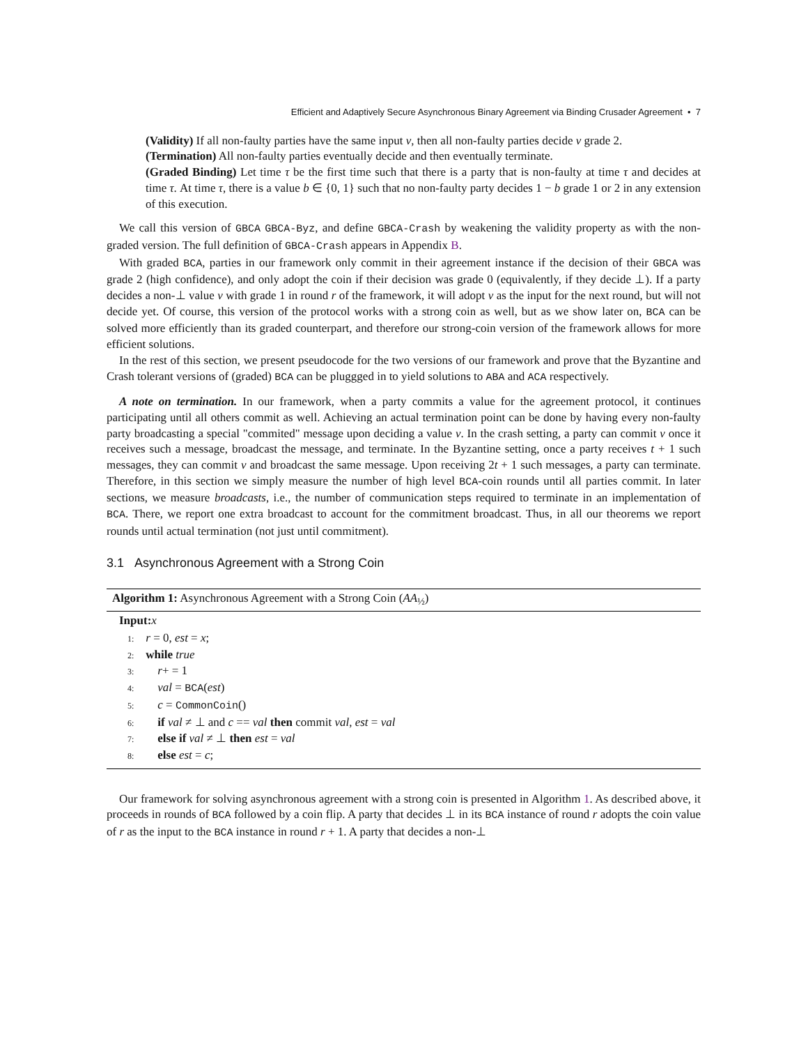Efficient and Adaptively Secure Asynchronous Binary Agreement via Binding Crusader Agreement • 7
(Validity) If all non-faulty parties have the same input v, then all non-faulty parties decide v grade 2.
(Termination) All non-faulty parties eventually decide and then eventually terminate.
(Graded Binding) Let time τ be the first time such that there is a party that is non-faulty at time τ and decides at time τ. At time τ, there is a value b ∈ {0, 1} such that no non-faulty party decides 1 − b grade 1 or 2 in any extension of this execution.
We call this version of GBCA GBCA-Byz, and define GBCA-Crash by weakening the validity property as with the non-graded version. The full definition of GBCA-Crash appears in Appendix B.
With graded BCA, parties in our framework only commit in their agreement instance if the decision of their GBCA was grade 2 (high confidence), and only adopt the coin if their decision was grade 0 (equivalently, if they decide ⊥). If a party decides a non-⊥ value v with grade 1 in round r of the framework, it will adopt v as the input for the next round, but will not decide yet. Of course, this version of the protocol works with a strong coin as well, but as we show later on, BCA can be solved more efficiently than its graded counterpart, and therefore our strong-coin version of the framework allows for more efficient solutions.
In the rest of this section, we present pseudocode for the two versions of our framework and prove that the Byzantine and Crash tolerant versions of (graded) BCA can be pluggged in to yield solutions to ABA and ACA respectively.
A note on termination. In our framework, when a party commits a value for the agreement protocol, it continues participating until all others commit as well. Achieving an actual termination point can be done by having every non-faulty party broadcasting a special "commited" message upon deciding a value v. In the crash setting, a party can commit v once it receives such a message, broadcast the message, and terminate. In the Byzantine setting, once a party receives t + 1 such messages, they can commit v and broadcast the same message. Upon receiving 2t + 1 such messages, a party can terminate. Therefore, in this section we simply measure the number of high level BCA-coin rounds until all parties commit. In later sections, we measure broadcasts, i.e., the number of communication steps required to terminate in an implementation of BCA. There, we report one extra broadcast to account for the commitment broadcast. Thus, in all our theorems we report rounds until actual termination (not just until commitment).
3.1 Asynchronous Agreement with a Strong Coin
Algorithm 1: Asynchronous Agreement with a Strong Coin (AA<sub>½</sub>)
Input: x
1: r = 0, est = x;
2: while true
3: r+ = 1
4: val = BCA(est)
5: c = CommonCoin()
6: if val ≠ ⊥ and c == val then commit val, est = val
7: else if val ≠ ⊥ then est = val
8: else est = c;
Our framework for solving asynchronous agreement with a strong coin is presented in Algorithm 1. As described above, it proceeds in rounds of BCA followed by a coin flip. A party that decides ⊥ in its BCA instance of round r adopts the coin value of r as the input to the BCA instance in round r + 1. A party that decides a non-⊥